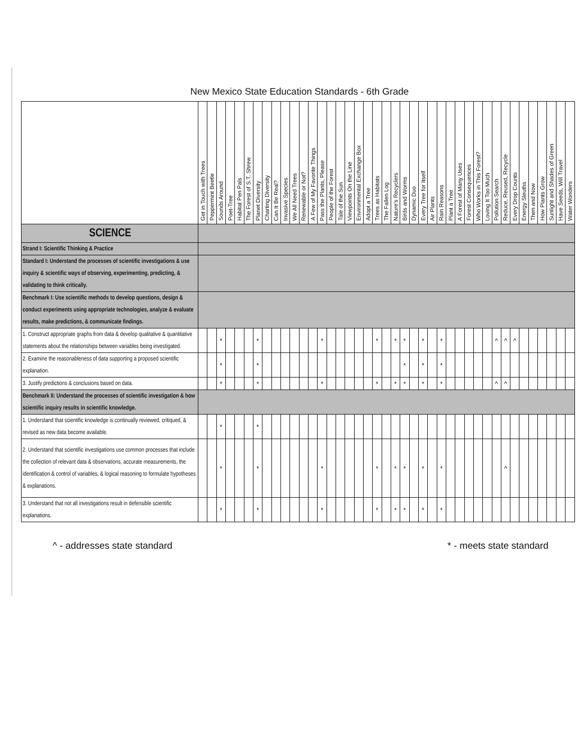New Mexico State Education Standards - 6th Grade
| | Get in Touch with Trees | Peppermint Beetle | Sounds Around | Poet-Tree | Habitat Pen Pals | The Forest of S.T. Shrew | Planet Diversity | Charting Diversity | Can It Be Real? | Invasive Species | We All Need Trees | Renewable or Not? | A Few of My Favorite Things | Pass the Plants, Please | People of the Forest | Tale of the Sun | Viewpoints On the Line | Environmental Exchange Box | Adopt a Tree | Trees as Habitats | The Fallen Log | Nature's Recyclers | Birds and Worms | Dynamic Duo | Every Tree for Itself | Air Plants | Rain Reasons | Plant a Tree | A Forest of Many Uses | Forest Consequences | Who Works in This Forest? | Loving It Too Much | Pollution Search | Reduce, Reused, Recycle | Every Drop Counts | Energy Sleuths | Then and Now | How Plants Grow | Sunlight and Shades of Green | Have Seeds, Will Travel | Water Wonders |
| --- | --- | --- | --- | --- | --- | --- | --- | --- | --- | --- | --- | --- | --- | --- | --- | --- | --- | --- | --- | --- | --- | --- | --- | --- | --- | --- | --- | --- | --- | --- | --- | --- | --- | --- | --- | --- | --- | --- | --- | --- | --- |
| SCIENCE | | | | | | | | | | | | | | | | | | | | | | | | | | | | | | | | | | | | | | | | | |
| Strand I: Scientific Thinking & Practice | | | | | | | | | | | | | | | | | | | | | | | | | | | | | | | | | | | | | | | | | |
| Standard I: Understand the processes of scientific investigations & use inquiry & scientific ways of observing, experimenting, predicting, & validating to think critically. | | | | | | | | | | | | | | | | | | | | | | | | | | | | | | | | | | | | | | | | | |
| Benchmark I: Use scientific methods to develop questions, design & conduct experiments using appropriate technologies, analyze & evaluate results, make predictions, & communicate findings. | | | | | | | | | | | | | | | | | | | | | | | | | | | | | | | | | | | | | | | | | |
| 1. Construct appropriate graphs from data & develop qualitative & quantitative statements about the relationships between variables being investigated. | | | * | | | | * | | | | | | | * | | | | | | * | | * | * | | * | | * | | | | | | ^ | ^ | ^ | | | | | | |
| 2. Examine the reasonableness of data supporting a proposed scientific explanation. | | | * | | | | * | | | | | | | | | | | | | | | | * | | * | | * | | | | | | | | | | | | | | |
| 3. Justify predictions & conclusions based on data. | | | * | | | | * | | | | | | | * | | | | | | * | | * | * | | * | | * | | | | | | ^ | ^ | | | | | | | |
| Benchmark II: Understand the processes of scientific investigation & how scientific inquiry results in scientific knowledge. | | | | | | | | | | | | | | | | | | | | | | | | | | | | | | | | | | | | | | | | | |
| 1. Understand that scientific knowledge is continually reviewed, critiqued, & revised as new data become available. | | | * | | | | * | | | | | | | | | | | | | | | | | | | | | | | | | | | | | | | | | | |
| 2. Understand that scientific investigations use common processes that include the collection of relevant data & observations, accurate measurements, the identification & control of variables, & logical reasoning to formulate hypotheses & explanations. | | | * | | | | * | | | | | | | * | | | | | | * | | * | * | | * | | * | | | | | | | ^ | | | | | | | |
| 3. Understand that not all investigations result in defensible scientific explanations. | | | * | | | | * | | | | | | | * | | | | | | * | | * | * | | * | | * | | | | | | | | | | | | | | |
^ - addresses state standard * - meets state standard